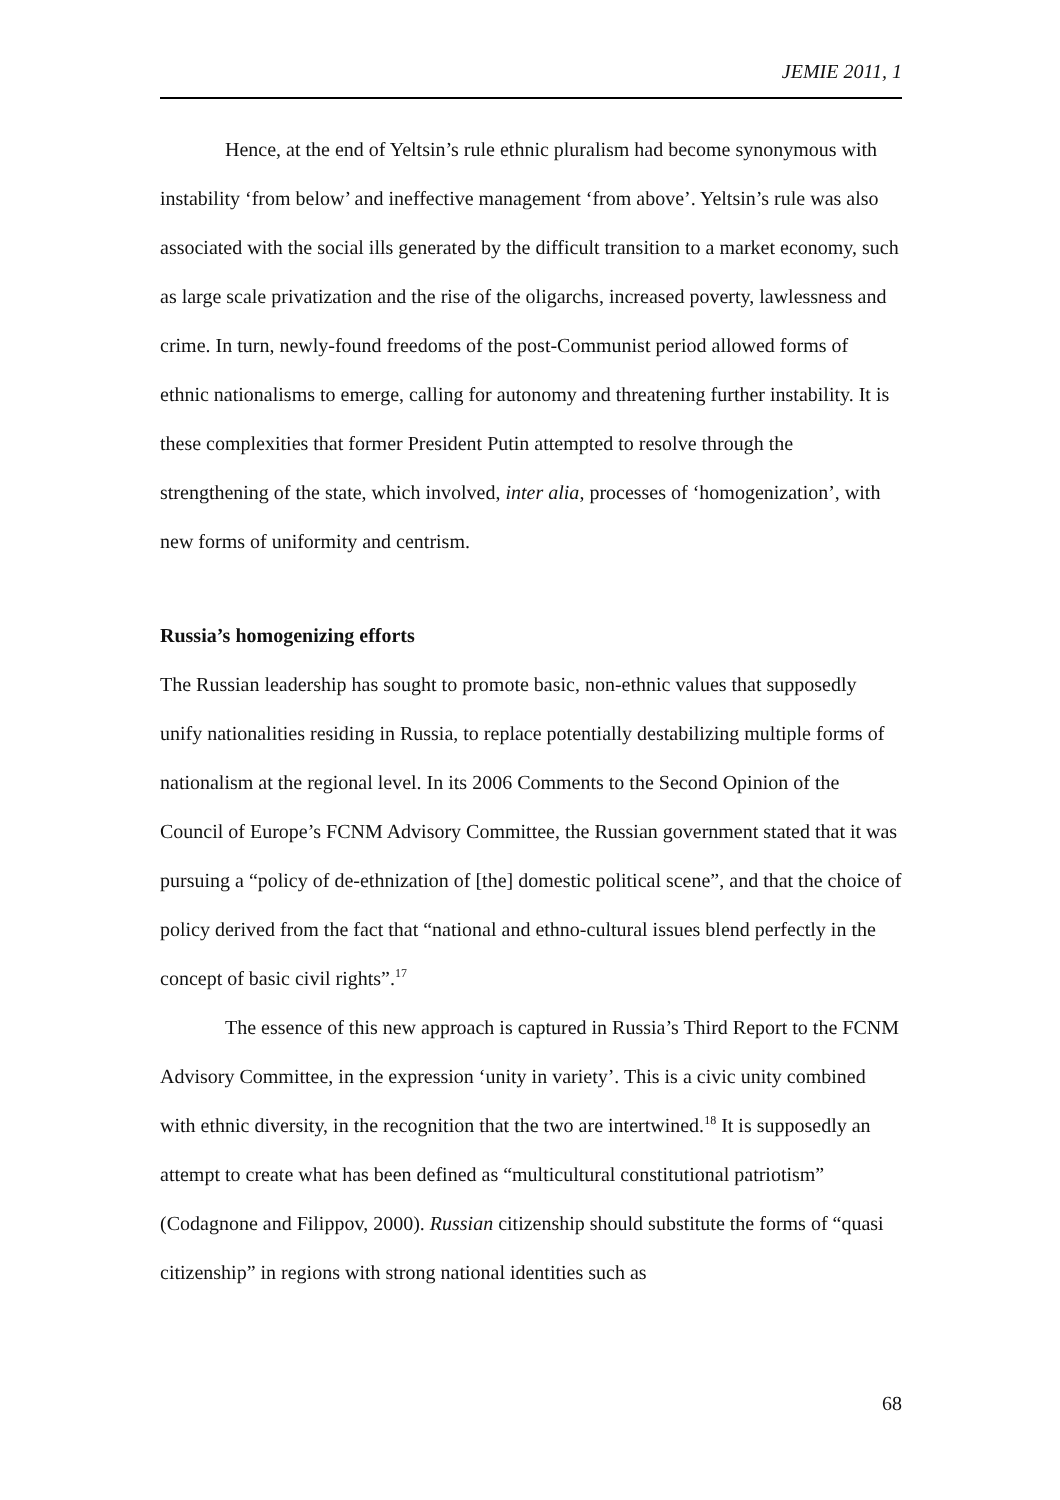JEMIE 2011, 1
Hence, at the end of Yeltsin’s rule ethnic pluralism had become synonymous with instability ‘from below’ and ineffective management ‘from above’. Yeltsin’s rule was also associated with the social ills generated by the difficult transition to a market economy, such as large scale privatization and the rise of the oligarchs, increased poverty, lawlessness and crime. In turn, newly-found freedoms of the post-Communist period allowed forms of ethnic nationalisms to emerge, calling for autonomy and threatening further instability. It is these complexities that former President Putin attempted to resolve through the strengthening of the state, which involved, inter alia, processes of ‘homogenization’, with new forms of uniformity and centrism.
Russia’s homogenizing efforts
The Russian leadership has sought to promote basic, non-ethnic values that supposedly unify nationalities residing in Russia, to replace potentially destabilizing multiple forms of nationalism at the regional level. In its 2006 Comments to the Second Opinion of the Council of Europe’s FCNM Advisory Committee, the Russian government stated that it was pursuing a “policy of de-ethnization of [the] domestic political scene”, and that the choice of policy derived from the fact that “national and ethno-cultural issues blend perfectly in the concept of basic civil rights”.<sup>17</sup>
The essence of this new approach is captured in Russia’s Third Report to the FCNM Advisory Committee, in the expression ‘unity in variety’. This is a civic unity combined with ethnic diversity, in the recognition that the two are intertwined.<sup>18</sup> It is supposedly an attempt to create what has been defined as “multicultural constitutional patriotism” (Codagnone and Filippov, 2000). Russian citizenship should substitute the forms of “quasi citizenship” in regions with strong national identities such as
68